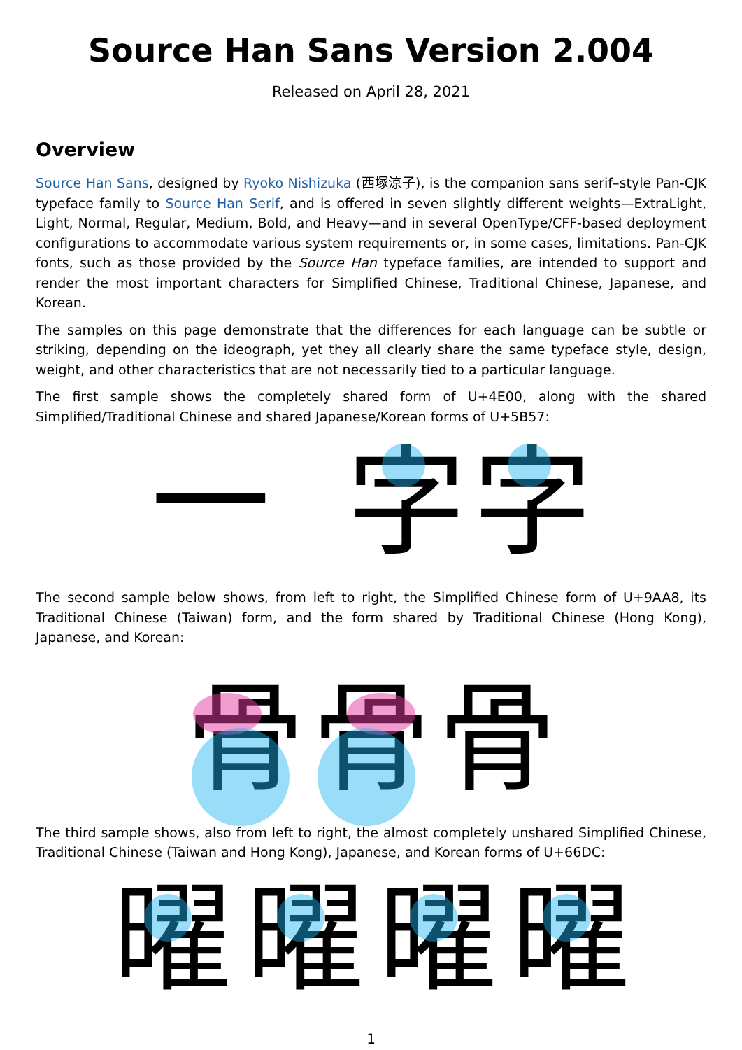Source Han Sans Version 2.004
Released on April 28, 2021
Overview
Source Han Sans, designed by Ryoko Nishizuka (西塚涼子), is the companion sans serif–style Pan-CJK typeface family to Source Han Serif, and is offered in seven slightly different weights—ExtraLight, Light, Normal, Regular, Medium, Bold, and Heavy—and in several OpenType/CFF-based deployment configurations to accommodate various system requirements or, in some cases, limitations. Pan-CJK fonts, such as those provided by the Source Han typeface families, are intended to support and render the most important characters for Simplified Chinese, Traditional Chinese, Japanese, and Korean.
The samples on this page demonstrate that the differences for each language can be subtle or striking, depending on the ideograph, yet they all clearly share the same typeface style, design, weight, and other characteristics that are not necessarily tied to a particular language.
The first sample shows the completely shared form of U+4E00, along with the shared Simplified/Traditional Chinese and shared Japanese/Korean forms of U+5B57:
一字字
The second sample below shows, from left to right, the Simplified Chinese form of U+9AA8, its Traditional Chinese (Taiwan) form, and the form shared by Traditional Chinese (Hong Kong), Japanese, and Korean:
骨骨骨
The third sample shows, also from left to right, the almost completely unshared Simplified Chinese, Traditional Chinese (Taiwan and Hong Kong), Japanese, and Korean forms of U+66DC:
曜曜曜曜
1